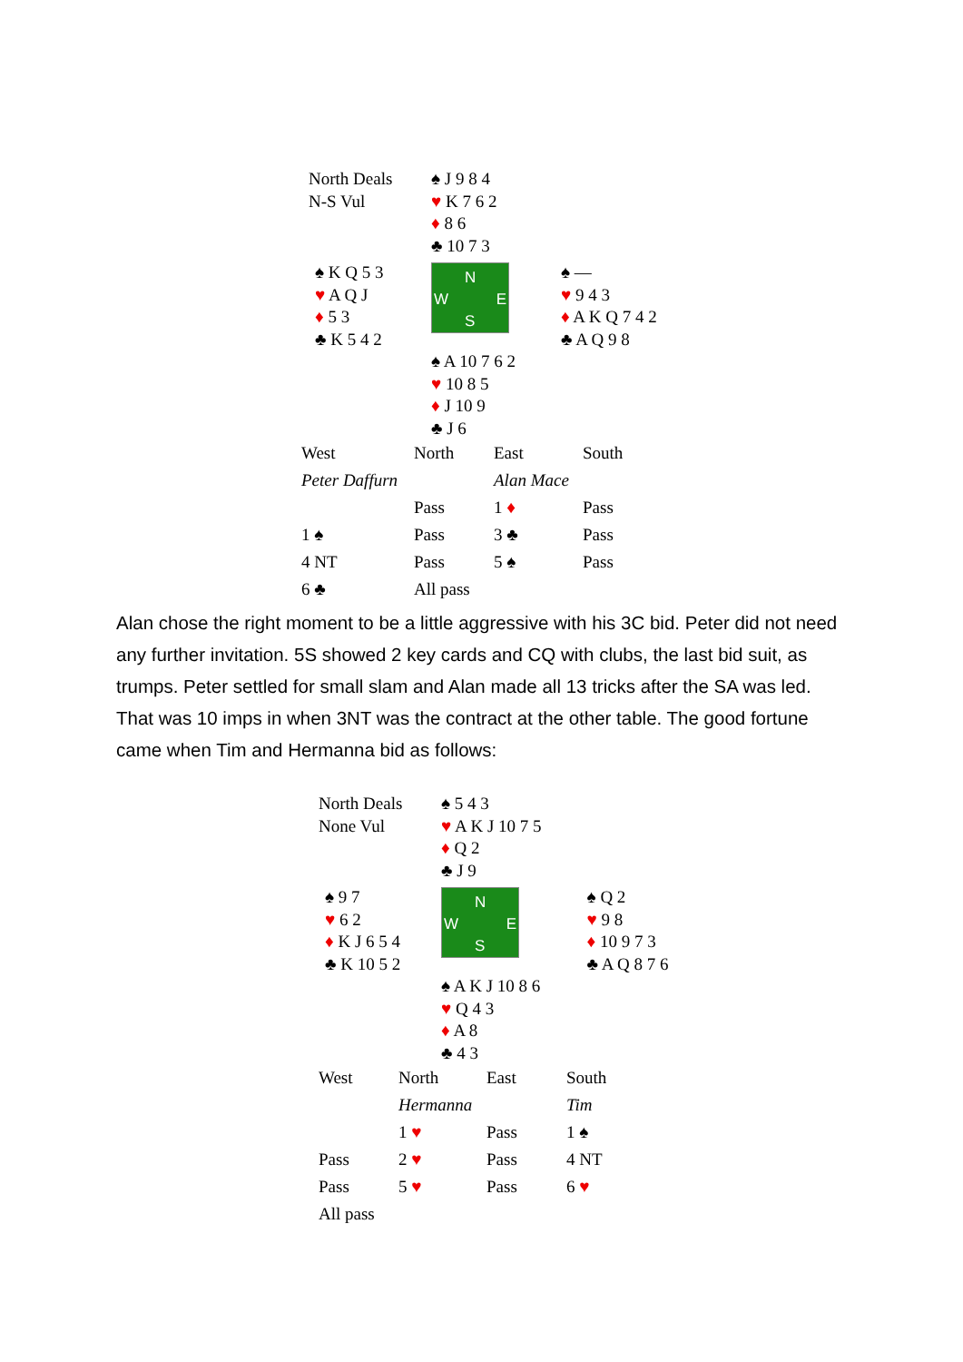| North Deals N-S Vul | ♠ J 9 8 4 ♥ K 7 6 2 ♦ 8 6 ♣ 10 7 3 | |
| ♠ K Q 5 3 ♥ A Q J ♦ 5 3 ♣ K 5 4 2 | N W E S | ♠ — ♥ 9 4 3 ♦ A K Q 7 4 2 ♣ A Q 9 8 |
| | ♠ A 10 7 6 2 ♥ 10 8 5 ♦ J 10 9 ♣ J 6 | |
| West | North | East | South |
| Peter Daffurn | | Alan Mace | |
| | Pass | 1 ♦ | Pass |
| 1 ♠ | Pass | 3 ♣ | Pass |
| 4 NT | Pass | 5 ♠ | Pass |
| 6 ♣ | All pass | | |
Alan chose the right moment to be a little aggressive with his 3C bid. Peter did not need any further invitation. 5S showed 2 key cards and CQ with clubs, the last bid suit, as trumps. Peter settled for small slam and Alan made all 13 tricks after the SA was led. That was 10 imps in when 3NT was the contract at the other table. The good fortune came when Tim and Hermanna bid as follows:
| North Deals None Vul | ♠ 5 4 3 ♥ A K J 10 7 5 ♦ Q 2 ♣ J 9 | |
| ♠ 9 7 ♥ 6 2 ♦ K J 6 5 4 ♣ K 10 5 2 | N W E S | ♠ Q 2 ♥ 9 8 ♦ 10 9 7 3 ♣ A Q 8 7 6 |
| | ♠ A K J 10 8 6 ♥ Q 4 3 ♦ A 8 ♣ 4 3 | |
| West | North | East | South |
| | Hermanna | | Tim |
| | 1 ♥ | Pass | 1 ♠ |
| Pass | 2 ♥ | Pass | 4 NT |
| Pass | 5 ♥ | Pass | 6 ♥ |
| All pass | | | |